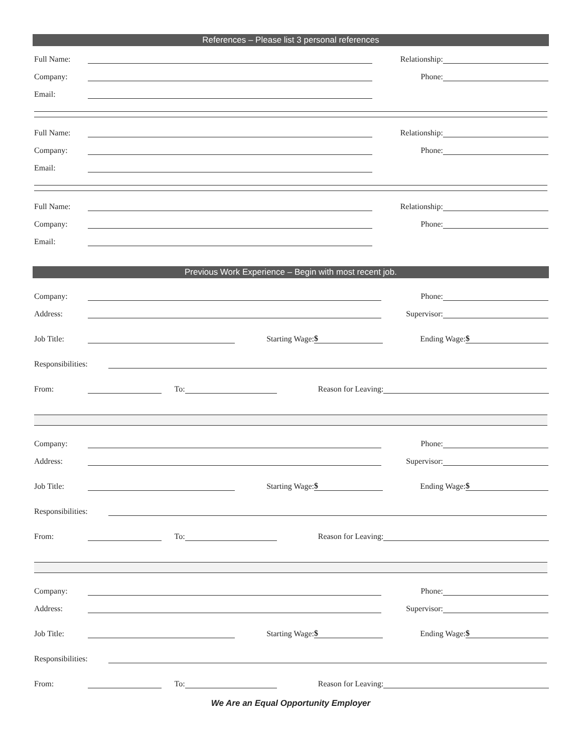References – Please list 3 personal references
Full Name:
Relationship:
Company:
Phone:
Email:
Full Name:
Relationship:
Company:
Phone:
Email:
Full Name:
Relationship:
Company:
Phone:
Email:
Previous Work Experience – Begin with most recent job.
Company:
Phone:
Address:
Supervisor:
Job Title:
Starting Wage:
$
Ending Wage:
$
Responsibilities:
From:
To:
Reason for Leaving:
Company:
Phone:
Address:
Supervisor:
Job Title:
Starting Wage:
$
Ending Wage:
$
Responsibilities:
From:
To:
Reason for Leaving:
Company:
Phone:
Address:
Supervisor:
Job Title:
Starting Wage:
$
Ending Wage:
$
Responsibilities:
From:
To:
Reason for Leaving:
We Are an Equal Opportunity Employer